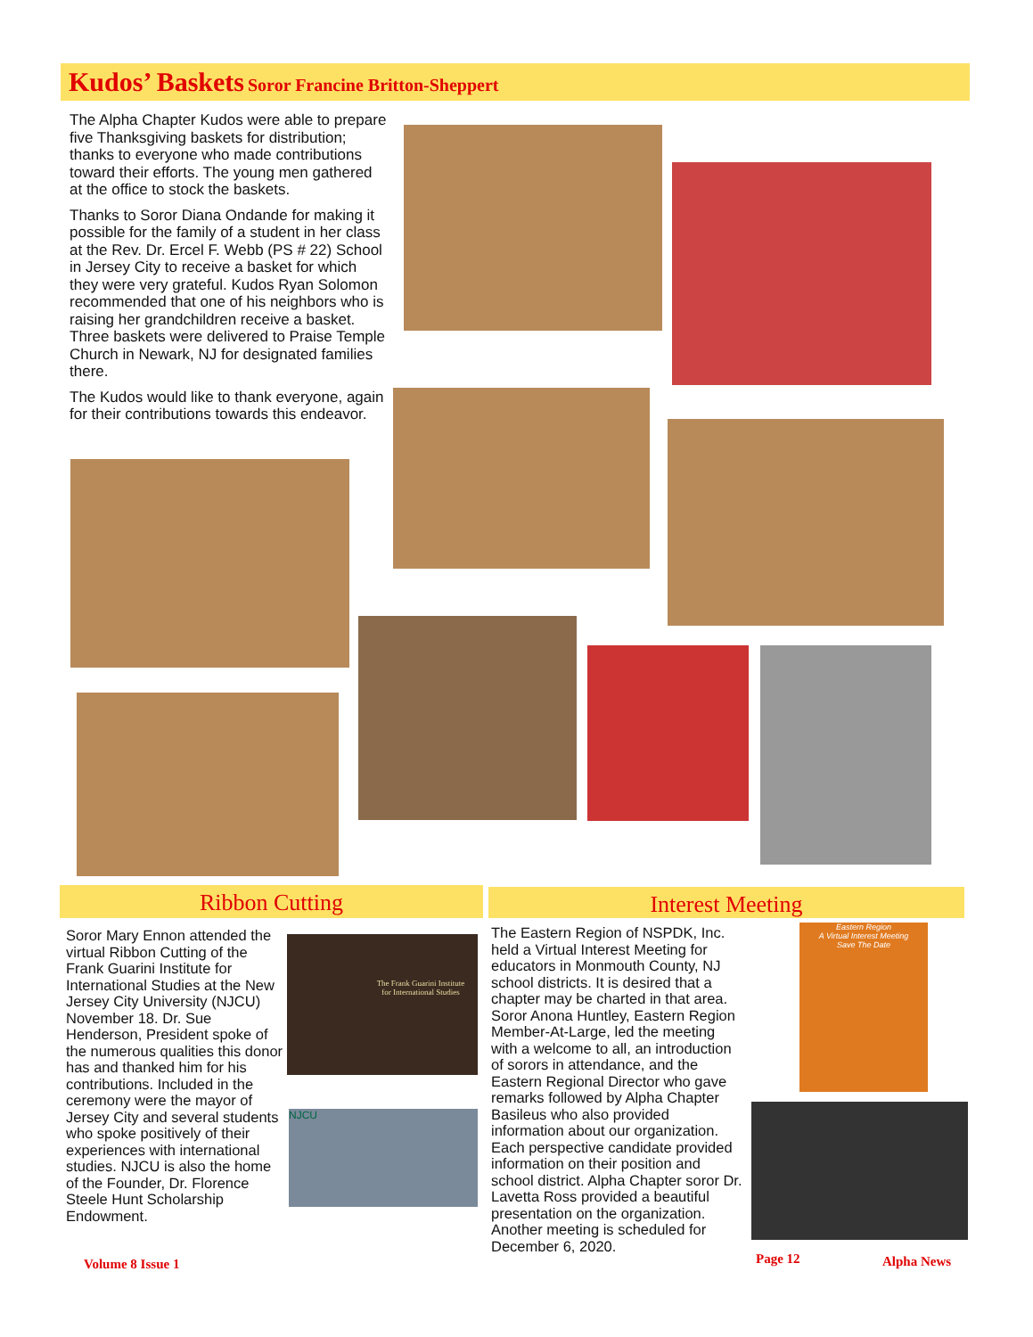Kudos’ Baskets Soror Francine Britton-Sheppert
The Alpha Chapter Kudos were able to prepare five Thanksgiving baskets for distribution; thanks to everyone who made contributions toward their efforts. The young men gathered at the office to stock the baskets.
Thanks to Soror Diana Ondande for making it possible for the family of a student in her class at the Rev. Dr. Ercel F. Webb (PS # 22) School in Jersey City to receive a basket for which they were very grateful. Kudos Ryan Solomon recommended that one of his neighbors who is raising her grandchildren receive a basket. Three baskets were delivered to Praise Temple Church in Newark, NJ for designated families there.
The Kudos would like to thank everyone, again for their contributions towards this endeavor.
Ribbon Cutting Interest Meeting
Soror Mary Ennon attended the virtual Ribbon Cutting of the Frank Guarini Institute for International Studies at the New Jersey City University (NJCU) November 18. Dr. Sue Henderson, President spoke of the numerous qualities this donor has and thanked him for his contributions. Included in the ceremony were the mayor of Jersey City and several students who spoke positively of their experiences with international studies. NJCU is also the home of the Founder, Dr. Florence Steele Hunt Scholarship Endowment.
The Frank Guarini Institute for International Studies
NJCU
The Eastern Region of NSPDK, Inc. held a Virtual Interest Meeting for educators in Monmouth County, NJ school districts. It is desired that a chapter may be charted in that area. Soror Anona Huntley, Eastern Region Member-At-Large, led the meeting with a welcome to all, an introduction of sorors in attendance, and the Eastern Regional Director who gave remarks followed by Alpha Chapter Basileus who also provided information about our organization. Each perspective candidate provided information on their position and school district. Alpha Chapter soror Dr. Lavetta Ross provided a beautiful presentation on the organization. Another meeting is scheduled for December 6, 2020.
Eastern Region
A Virtual Interest Meeting
Save The Date
Volume 8 Issue 1 Page 12 Alpha News